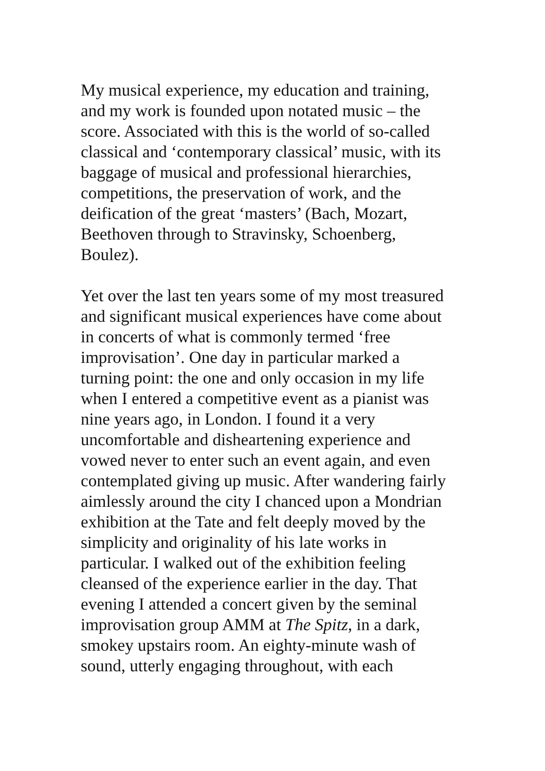My musical experience, my education and training,
and my work is founded upon notated music – the
score. Associated with this is the world of so-called
classical and ‘contemporary classical’ music, with its
baggage of musical and professional hierarchies,
competitions, the preservation of work, and the
deification of the great ‘masters’ (Bach, Mozart,
Beethoven through to Stravinsky, Schoenberg,
Boulez).
Yet over the last ten years some of my most treasured
and significant musical experiences have come about
in concerts of what is commonly termed ‘free
improvisation’. One day in particular marked a
turning point: the one and only occasion in my life
when I entered a competitive event as a pianist was
nine years ago, in London. I found it a very
uncomfortable and disheartening experience and
vowed never to enter such an event again, and even
contemplated giving up music. After wandering fairly
aimlessly around the city I chanced upon a Mondrian
exhibition at the Tate and felt deeply moved by the
simplicity and originality of his late works in
particular. I walked out of the exhibition feeling
cleansed of the experience earlier in the day. That
evening I attended a concert given by the seminal
improvisation group AMM at The Spitz, in a dark,
smokey upstairs room. An eighty-minute wash of
sound, utterly engaging throughout, with each